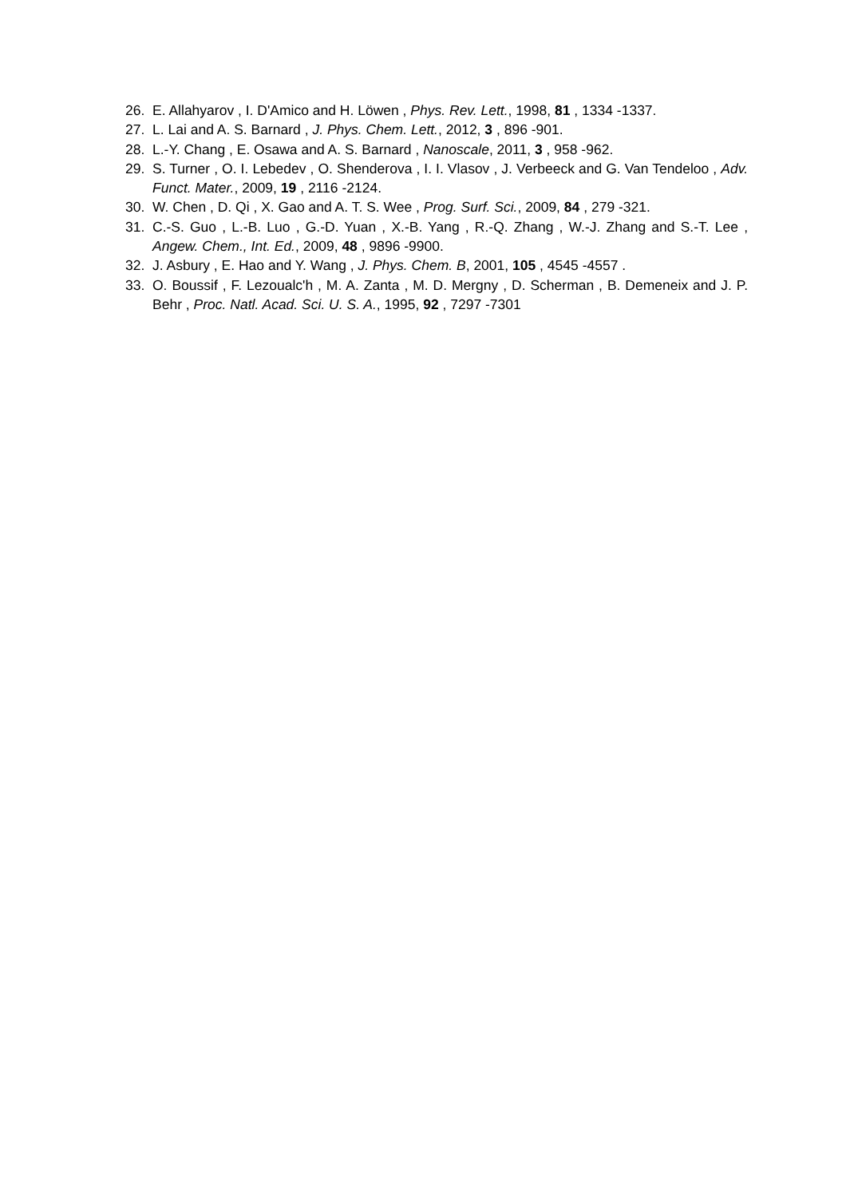26. E. Allahyarov , I. D'Amico and H. Löwen , Phys. Rev. Lett., 1998, 81 , 1334 -1337.
27. L. Lai and A. S. Barnard , J. Phys. Chem. Lett., 2012, 3 , 896 -901.
28. L.-Y. Chang , E. Osawa and A. S. Barnard , Nanoscale, 2011, 3 , 958 -962.
29. S. Turner , O. I. Lebedev , O. Shenderova , I. I. Vlasov , J. Verbeeck and G. Van Tendeloo , Adv. Funct. Mater., 2009, 19 , 2116 -2124.
30. W. Chen , D. Qi , X. Gao and A. T. S. Wee , Prog. Surf. Sci., 2009, 84 , 279 -321.
31. C.-S. Guo , L.-B. Luo , G.-D. Yuan , X.-B. Yang , R.-Q. Zhang , W.-J. Zhang and S.-T. Lee , Angew. Chem., Int. Ed., 2009, 48 , 9896 -9900.
32. J. Asbury , E. Hao and Y. Wang , J. Phys. Chem. B, 2001, 105 , 4545 -4557 .
33. O. Boussif , F. Lezoualc'h , M. A. Zanta , M. D. Mergny , D. Scherman , B. Demeneix and J. P. Behr , Proc. Natl. Acad. Sci. U. S. A., 1995, 92 , 7297 -7301